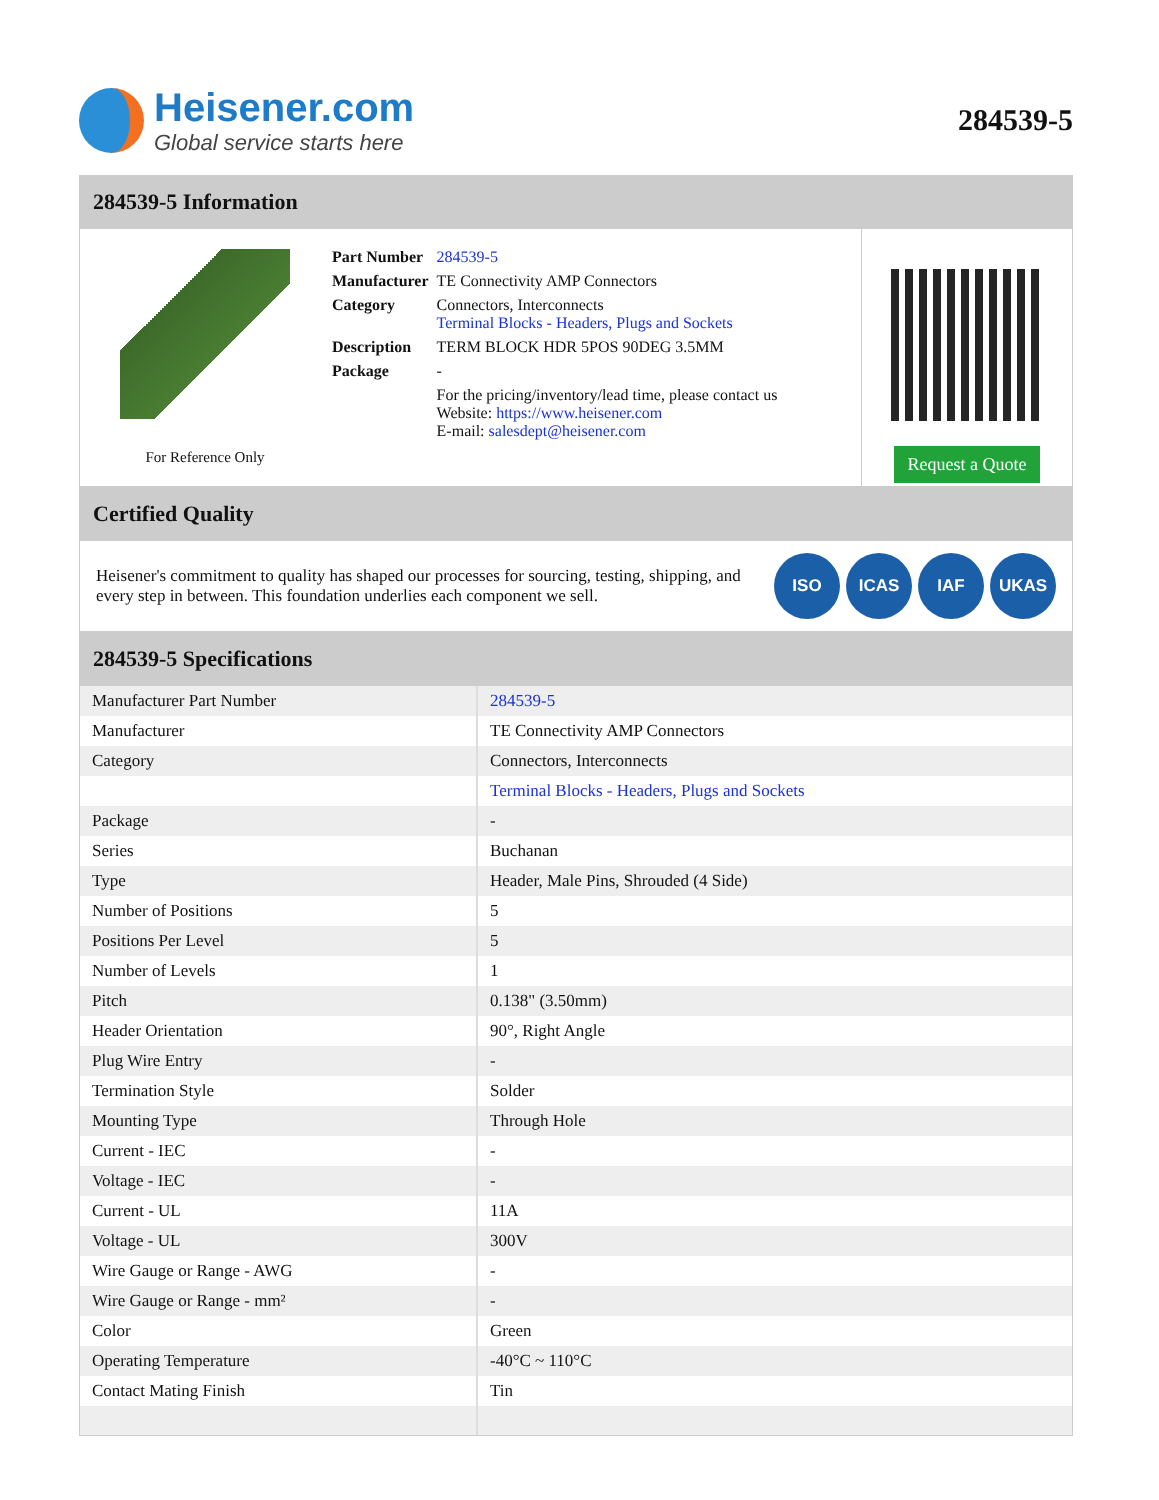Heisener.com
Global service starts here
284539-5
284539-5 Information
For Reference Only
| Part Number | 284539-5 |
| Manufacturer | TE Connectivity AMP Connectors |
| Category | Connectors, Interconnects Terminal Blocks - Headers, Plugs and Sockets |
| Description | TERM BLOCK HDR 5POS 90DEG 3.5MM |
| Package | - |
| | For the pricing/inventory/lead time, please contact us Website: https://www.heisener.com E-mail: salesdept@heisener.com |
Request a Quote
Certified Quality
Heisener's commitment to quality has shaped our processes for sourcing, testing, shipping, and every step in between. This foundation underlies each component we sell.
ISO ICAS IAF UKAS
284539-5 Specifications
| Manufacturer Part Number | 284539-5 |
| Manufacturer | TE Connectivity AMP Connectors |
| Category | Connectors, Interconnects |
| | Terminal Blocks - Headers, Plugs and Sockets |
| Package | - |
| Series | Buchanan |
| Type | Header, Male Pins, Shrouded (4 Side) |
| Number of Positions | 5 |
| Positions Per Level | 5 |
| Number of Levels | 1 |
| Pitch | 0.138" (3.50mm) |
| Header Orientation | 90°, Right Angle |
| Plug Wire Entry | - |
| Termination Style | Solder |
| Mounting Type | Through Hole |
| Current - IEC | - |
| Voltage - IEC | - |
| Current - UL | 11A |
| Voltage - UL | 300V |
| Wire Gauge or Range - AWG | - |
| Wire Gauge or Range - mm² | - |
| Color | Green |
| Operating Temperature | -40°C ~ 110°C |
| Contact Mating Finish | Tin |